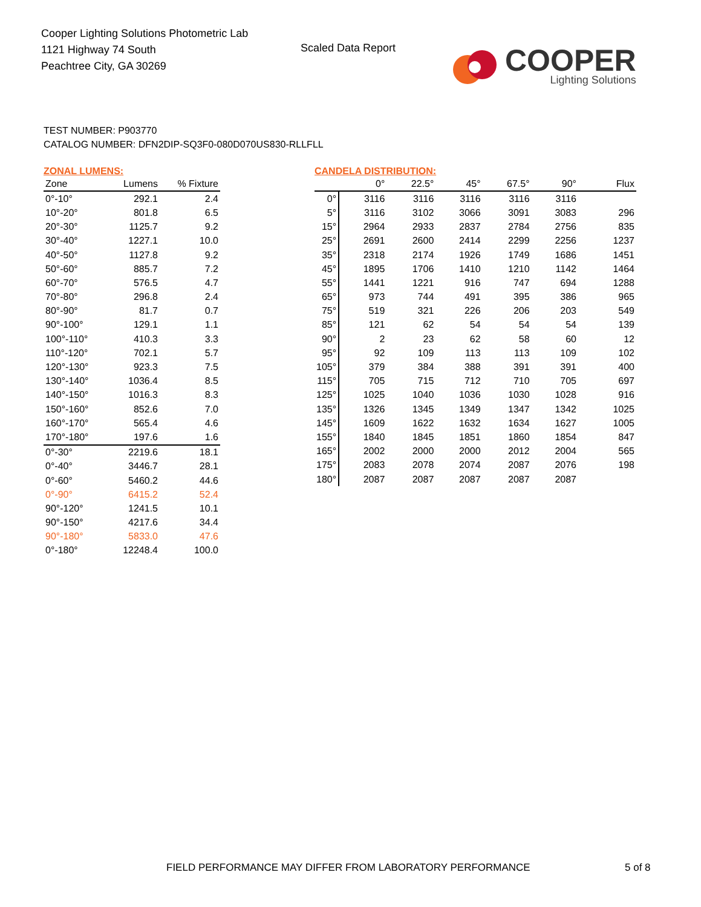Cooper Lighting Solutions Photometric Lab
1121 Highway 74 South
Peachtree City, GA 30269
Scaled Data Report
COOPER
Lighting Solutions
TEST NUMBER: P903770
CATALOG NUMBER: DFN2DIP-SQ3F0-080D070US830-RLLFLL
ZONAL LUMENS:
| Zone | Lumens | % Fixture |
| --- | --- | --- |
| 0°-10° | 292.1 | 2.4 |
| 10°-20° | 801.8 | 6.5 |
| 20°-30° | 1125.7 | 9.2 |
| 30°-40° | 1227.1 | 10.0 |
| 40°-50° | 1127.8 | 9.2 |
| 50°-60° | 885.7 | 7.2 |
| 60°-70° | 576.5 | 4.7 |
| 70°-80° | 296.8 | 2.4 |
| 80°-90° | 81.7 | 0.7 |
| 90°-100° | 129.1 | 1.1 |
| 100°-110° | 410.3 | 3.3 |
| 110°-120° | 702.1 | 5.7 |
| 120°-130° | 923.3 | 7.5 |
| 130°-140° | 1036.4 | 8.5 |
| 140°-150° | 1016.3 | 8.3 |
| 150°-160° | 852.6 | 7.0 |
| 160°-170° | 565.4 | 4.6 |
| 170°-180° | 197.6 | 1.6 |
| 0°-30° | 2219.6 | 18.1 |
| 0°-40° | 3446.7 | 28.1 |
| 0°-60° | 5460.2 | 44.6 |
| 0°-90° | 6415.2 | 52.4 |
| 90°-120° | 1241.5 | 10.1 |
| 90°-150° | 4217.6 | 34.4 |
| 90°-180° | 5833.0 | 47.6 |
| 0°-180° | 12248.4 | 100.0 |
CANDELA DISTRIBUTION:
| | 0° | 22.5° | 45° | 67.5° | 90° | Flux |
| --- | --- | --- | --- | --- | --- | --- |
| 0° | 3116 | 3116 | 3116 | 3116 | 3116 | |
| 5° | 3116 | 3102 | 3066 | 3091 | 3083 | 296 |
| 15° | 2964 | 2933 | 2837 | 2784 | 2756 | 835 |
| 25° | 2691 | 2600 | 2414 | 2299 | 2256 | 1237 |
| 35° | 2318 | 2174 | 1926 | 1749 | 1686 | 1451 |
| 45° | 1895 | 1706 | 1410 | 1210 | 1142 | 1464 |
| 55° | 1441 | 1221 | 916 | 747 | 694 | 1288 |
| 65° | 973 | 744 | 491 | 395 | 386 | 965 |
| 75° | 519 | 321 | 226 | 206 | 203 | 549 |
| 85° | 121 | 62 | 54 | 54 | 54 | 139 |
| 90° | 2 | 23 | 62 | 58 | 60 | 12 |
| 95° | 92 | 109 | 113 | 113 | 109 | 102 |
| 105° | 379 | 384 | 388 | 391 | 391 | 400 |
| 115° | 705 | 715 | 712 | 710 | 705 | 697 |
| 125° | 1025 | 1040 | 1036 | 1030 | 1028 | 916 |
| 135° | 1326 | 1345 | 1349 | 1347 | 1342 | 1025 |
| 145° | 1609 | 1622 | 1632 | 1634 | 1627 | 1005 |
| 155° | 1840 | 1845 | 1851 | 1860 | 1854 | 847 |
| 165° | 2002 | 2000 | 2000 | 2012 | 2004 | 565 |
| 175° | 2083 | 2078 | 2074 | 2087 | 2076 | 198 |
| 180° | 2087 | 2087 | 2087 | 2087 | 2087 | |
FIELD PERFORMANCE MAY DIFFER FROM LABORATORY PERFORMANCE
5 of 8